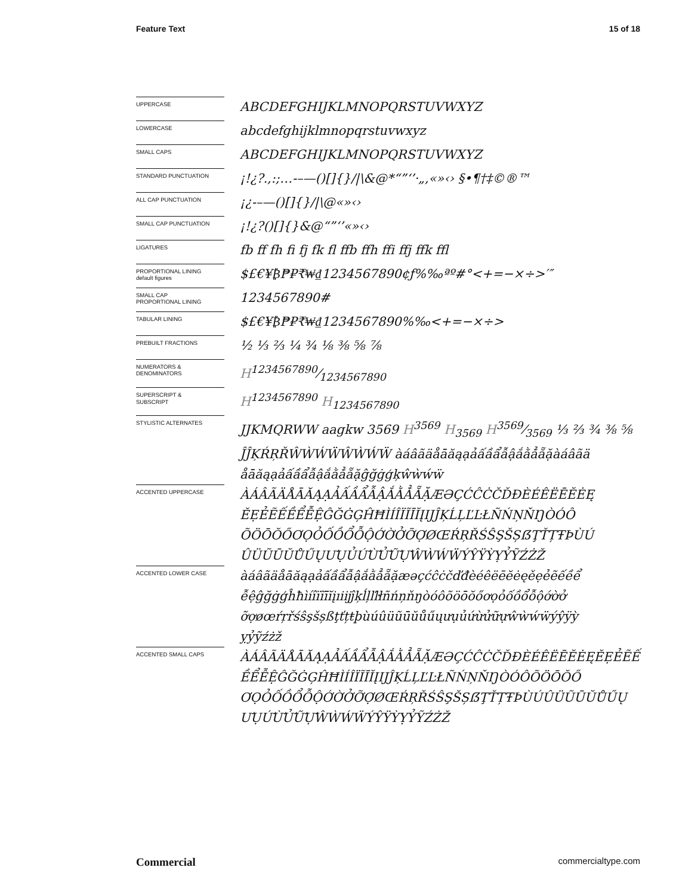Feature Text 15 of 18
UPPERCASE
ABCDEFGHIJKLMNOPQRSTUVWXYZ
LOWERCASE
abcdefghijklmnopqrstuvwxyz
SMALL CAPS
ABCDEFGHIJKLMNOPQRSTUVWXYZ
STANDARD PUNCTUATION
¡!¿?.,:;…-–—()[]{}/|\&@*“”‘’·„‚«»‹› §•¶†‡©®™
ALL CAP PUNCTUATION
¡¿-–—()[]{}/|\@«»‹›
SMALL CAP PUNCTUATION
¡!¿?()[]{}&@“”‘’«»‹›
LIGATURES
fb ff fh fi fj fk fl ffb ffh ffi ffj ffk ffl
PROPORTIONAL LINING
default figures
$£€¥₿₱₽₹₩₫1234567890¢ƒ%‰ªº#°<+=−×÷>′″
SMALL CAP
PROPORTIONAL LINING
1234567890#
TABULAR LINING
$£€¥₿₱₽₹₩₫1234567890%‰<+=−×÷>
PREBUILT FRACTIONS
½ ⅓ ⅔ ¼ ¾ ⅛ ⅜ ⅝ ⅞
NUMERATORS &
DENOMINATORS
H1234567890⁄1234567890
SUPERSCRIPT &
SUBSCRIPT
H<sup>1234567890</sup> H<sub>1234567890</sub>
STYLISTIC ALTERNATES
JJKMQRWW aagkw 3569 H<sup>3569</sup> H<sub>3569</sub> H3569⁄3569 ⅓ ⅔ ¾ ⅜ ⅝
ĴĴĶŔŖŘŴẀẂẄŴẀẂẄ àáâãäåāăąạảấầẩẫậắằẳẵặàáâãä
åāăąạảấầẩẫậắằẳẵặĝğġģķŵẁẃẅ
ACCENTED UPPERCASE
ÀÁÂÃÄÅĀĂĄẠẢẤẦẨẪẬẮẰẲẴẶÆƏÇĆĈĊČĎĐÈÉÊËĒĔĖĘ
ĚẸẺẼẾỀỂỄỆĜĞĠĢĤĦÌÍÎÏĨĪĬĮIJĴĶĹĻĽĿŁÑŃŅŇŊÒÓÔ
ÕÖŌŎŐƠỌỎỐỒỔỖỘỚỜỞỠỢØŒŔŖŘŚŜŞŠȘẞŢŤȚŦÞÙÚ
ÛÜŨŪŬŮŰŲƯỤỦỨỪỬỮỰŴẀẂẄÝŶŸỲỴỶỸŹŻŽ
ACCENTED LOWER CASE
àáâãäåāăąạảấầẩẫậắằẳẵặæəçćĉċčďđèéêëēĕėęěẹẻẽếềể
ễệĝğġģĥħìíîïĩīĭįıiĳĵķĺļľŀłñńņňŋòóôõöōŏőơọỏốồổỗộớờở
ỡợøœŕŗřśŝşšșßţťțŧþùúûüũūŭůűųưụủứừửữựŵẁẃẅýŷÿỳ
ỵỷỹźżž
ACCENTED SMALL CAPS
ÀÁÂÃÄÅĀĂĄẠẢẤẦẨẪẬẮẰẲẴẶÆƏÇĆĈĊČĎĐÈÉÊËĒĔĖĘĚẸẺẼẾ
ỀỂỄỆĜĞĠĢĤĦÌÍÎÏĨĪĬĮIJĴĶĹĻĽĿŁÑŃŅŇŊÒÓÔÕÖŌŎŐ
ƠỌỎỐỒỔỖỘỚỜỞỠỢØŒŔŖŘŚŜŞŠȘẞŢŤȚŦÞÙÚÛÜŨŪŬŮŰŲ
ƯỤỨỪỬỮỰŴẀẂẄÝŶŸỲỴỶỸŹŻŽ
Commercial commercialtype.com